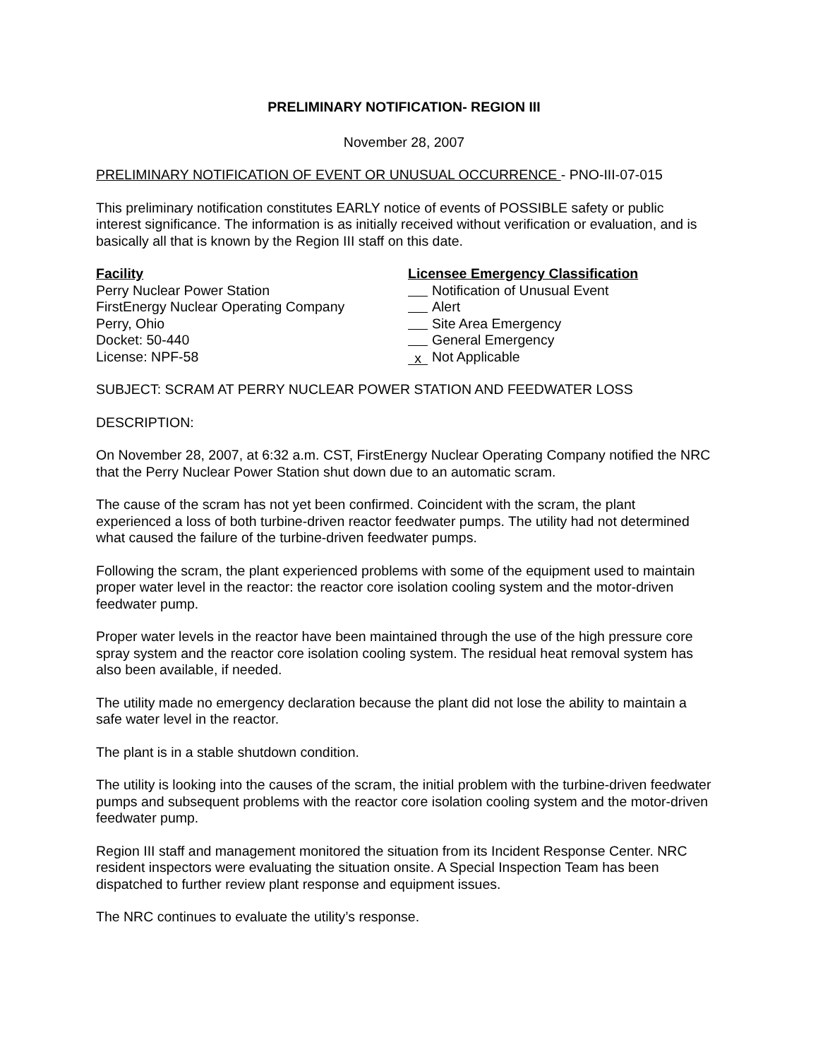PRELIMINARY NOTIFICATION- REGION III
November 28, 2007
PRELIMINARY NOTIFICATION OF EVENT OR UNUSUAL OCCURRENCE - PNO-III-07-015
This preliminary notification constitutes EARLY notice of events of POSSIBLE safety or public interest significance. The information is as initially received without verification or evaluation, and is basically all that is known by the Region III staff on this date.
Facility
Perry Nuclear Power Station
FirstEnergy Nuclear Operating Company
Perry, Ohio
Docket: 50-440
License: NPF-58
Licensee Emergency Classification
Notification of Unusual Event
Alert
Site Area Emergency
General Emergency
x Not Applicable
SUBJECT: SCRAM AT PERRY NUCLEAR POWER STATION AND FEEDWATER LOSS
DESCRIPTION:
On November 28, 2007, at 6:32 a.m. CST, FirstEnergy Nuclear Operating Company notified the NRC that the Perry Nuclear Power Station shut down due to an automatic scram.
The cause of the scram has not yet been confirmed. Coincident with the scram, the plant experienced a loss of both turbine-driven reactor feedwater pumps. The utility had not determined what caused the failure of the turbine-driven feedwater pumps.
Following the scram, the plant experienced problems with some of the equipment used to maintain proper water level in the reactor: the reactor core isolation cooling system and the motor-driven feedwater pump.
Proper water levels in the reactor have been maintained through the use of the high pressure core spray system and the reactor core isolation cooling system. The residual heat removal system has also been available, if needed.
The utility made no emergency declaration because the plant did not lose the ability to maintain a safe water level in the reactor.
The plant is in a stable shutdown condition.
The utility is looking into the causes of the scram, the initial problem with the turbine-driven feedwater pumps and subsequent problems with the reactor core isolation cooling system and the motor-driven feedwater pump.
Region III staff and management monitored the situation from its Incident Response Center. NRC resident inspectors were evaluating the situation onsite. A Special Inspection Team has been dispatched to further review plant response and equipment issues.
The NRC continues to evaluate the utility’s response.